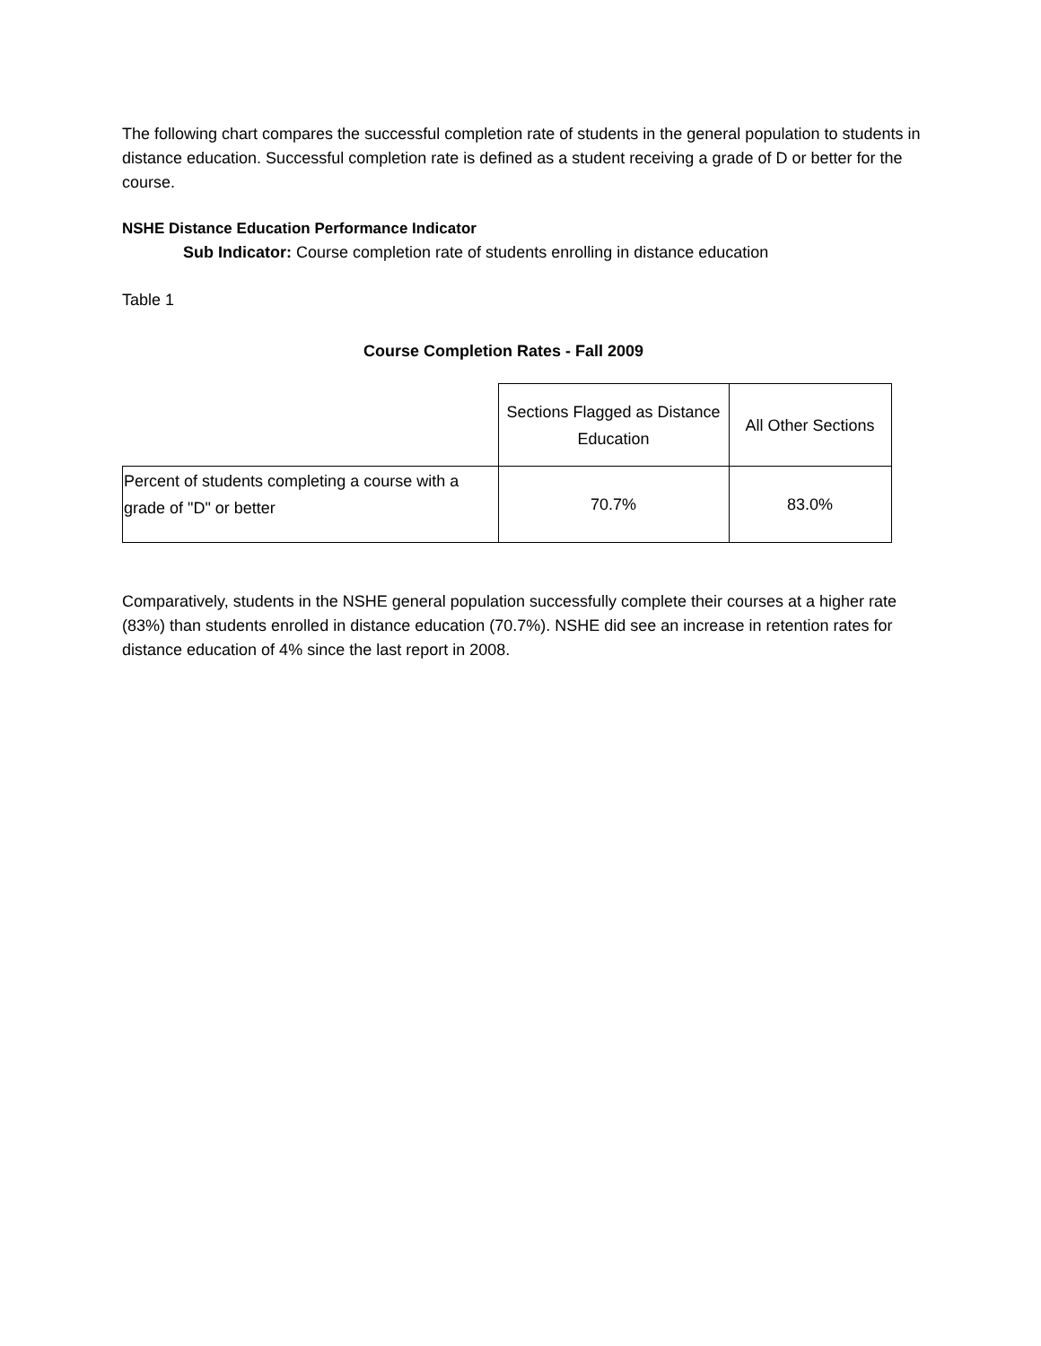The following chart compares the successful completion rate of students in the general population to students in distance education. Successful completion rate is defined as a student receiving a grade of D or better for the course.
NSHE Distance Education Performance Indicator
Sub Indicator: Course completion rate of students enrolling in distance education
Table 1
Course Completion Rates - Fall 2009
| | Sections Flagged as Distance Education | All Other Sections |
| --- | --- | --- |
| Percent of students completing a course with a grade of "D" or better | 70.7% | 83.0% |
Comparatively, students in the NSHE general population successfully complete their courses at a higher rate (83%) than students enrolled in distance education (70.7%). NSHE did see an increase in retention rates for distance education of 4% since the last report in 2008.